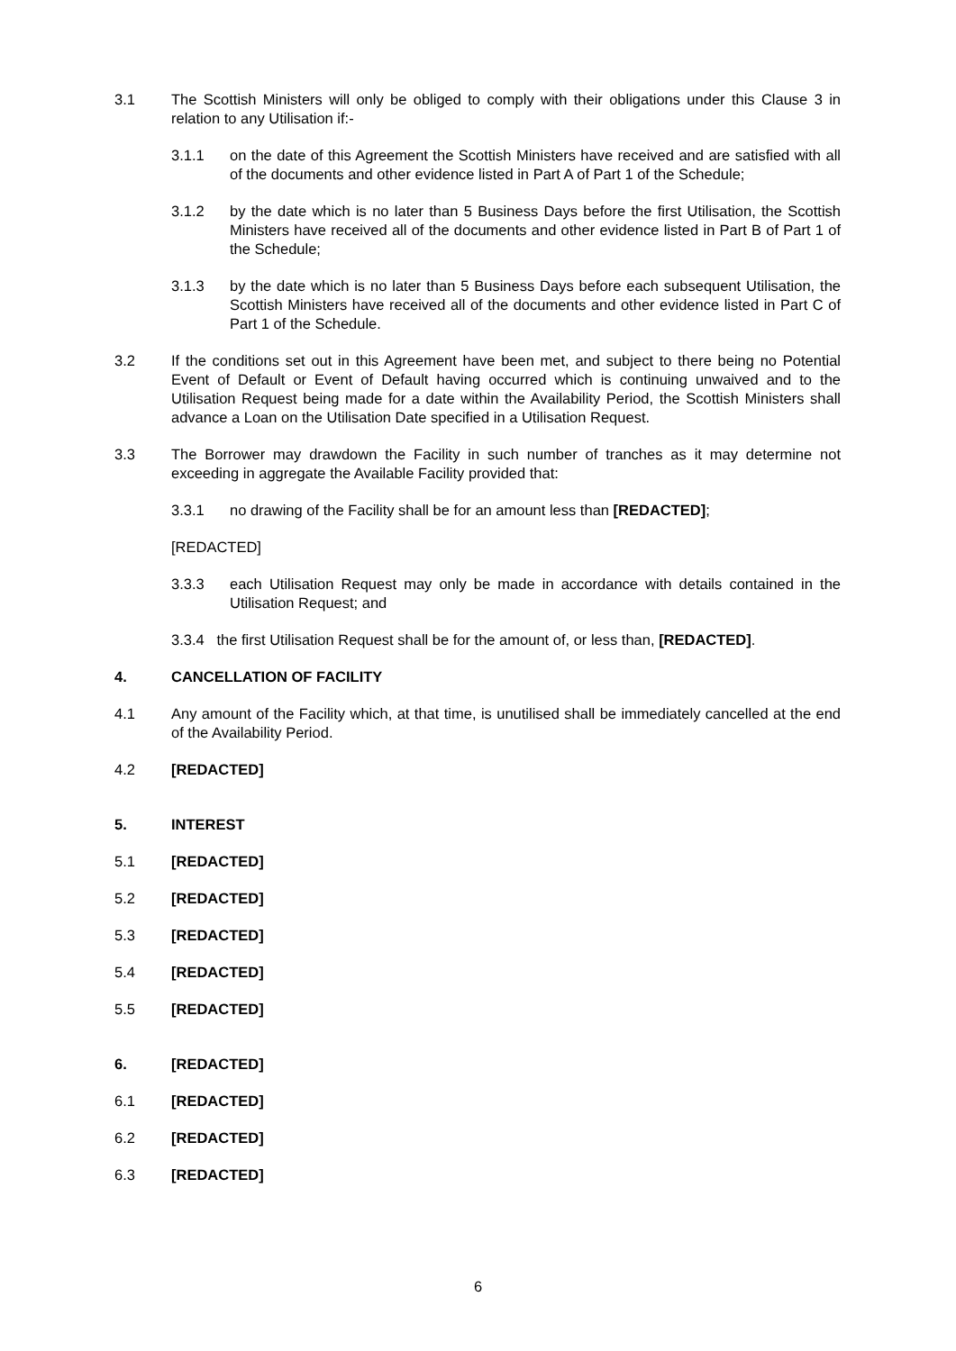3.1 The Scottish Ministers will only be obliged to comply with their obligations under this Clause 3 in relation to any Utilisation if:-
3.1.1 on the date of this Agreement the Scottish Ministers have received and are satisfied with all of the documents and other evidence listed in Part A of Part 1 of the Schedule;
3.1.2 by the date which is no later than 5 Business Days before the first Utilisation, the Scottish Ministers have received all of the documents and other evidence listed in Part B of Part 1 of the Schedule;
3.1.3 by the date which is no later than 5 Business Days before each subsequent Utilisation, the Scottish Ministers have received all of the documents and other evidence listed in Part C of Part 1 of the Schedule.
3.2 If the conditions set out in this Agreement have been met, and subject to there being no Potential Event of Default or Event of Default having occurred which is continuing unwaived and to the Utilisation Request being made for a date within the Availability Period, the Scottish Ministers shall advance a Loan on the Utilisation Date specified in a Utilisation Request.
3.3 The Borrower may drawdown the Facility in such number of tranches as it may determine not exceeding in aggregate the Available Facility provided that:
3.3.1 no drawing of the Facility shall be for an amount less than [REDACTED];
[REDACTED]
3.3.3 each Utilisation Request may only be made in accordance with details contained in the Utilisation Request; and
3.3.4 the first Utilisation Request shall be for the amount of, or less than, [REDACTED].
4. CANCELLATION OF FACILITY
4.1 Any amount of the Facility which, at that time, is unutilised shall be immediately cancelled at the end of the Availability Period.
4.2 [REDACTED]
5. INTEREST
5.1 [REDACTED]
5.2 [REDACTED]
5.3 [REDACTED]
5.4 [REDACTED]
5.5 [REDACTED]
6. [REDACTED]
6.1 [REDACTED]
6.2 [REDACTED]
6.3 [REDACTED]
6